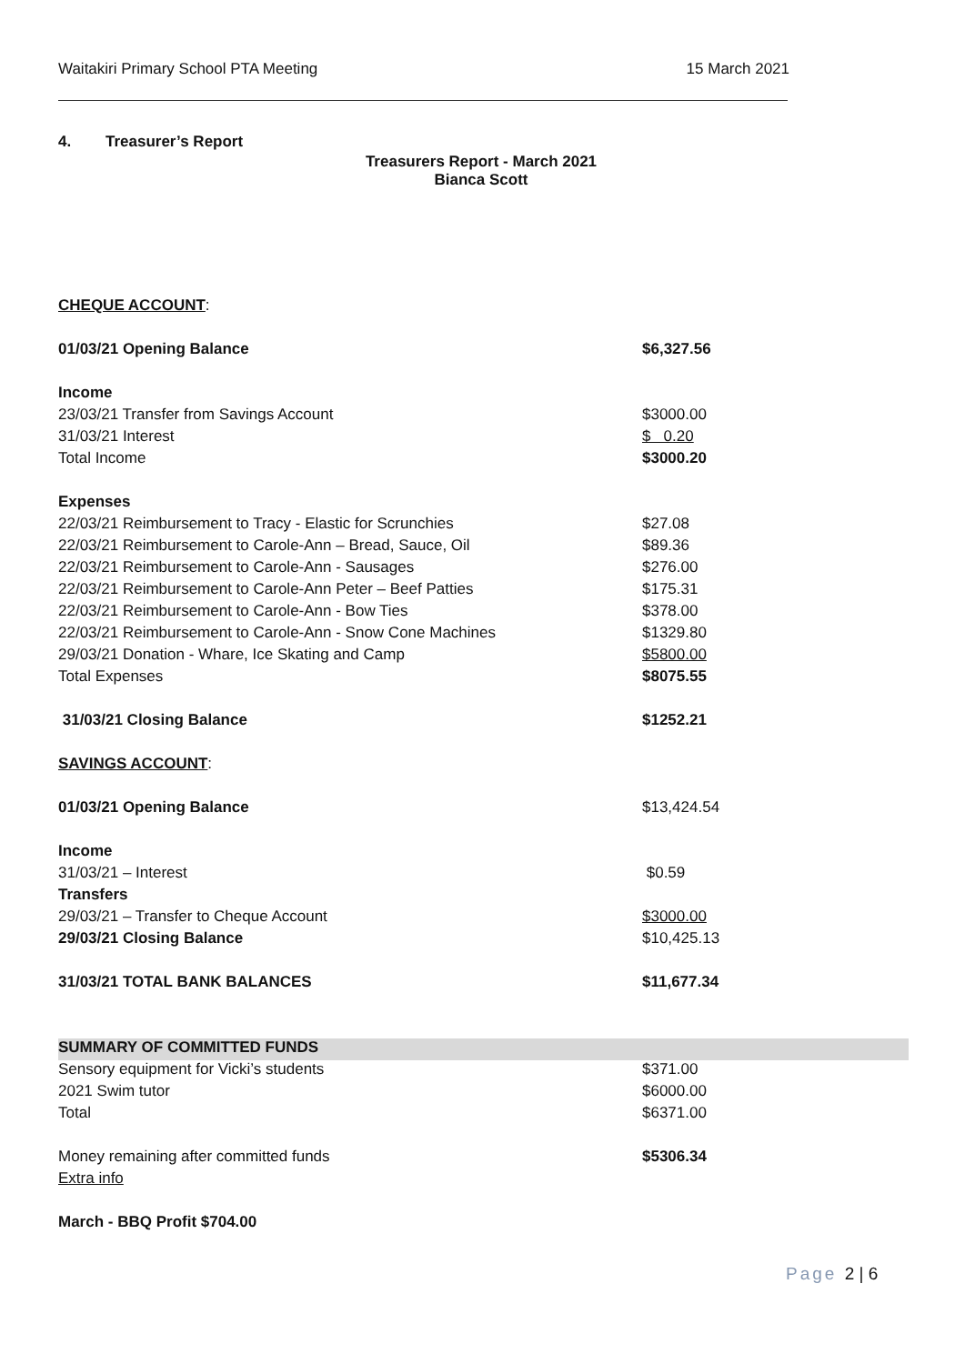Waitakiri Primary School PTA Meeting 15 March 2021
4. Treasurer’s Report
Treasurers Report - March 2021
Bianca Scott
| CHEQUE ACCOUNT : | |
| 01/03/21 Opening Balance | $6,327.56 |
| Income | |
| 23/03/21 Transfer from Savings Account | $3000.00 |
| 31/03/21 Interest | $ 0.20 |
| Total Income | $3000.20 |
| Expenses | |
| 22/03/21 Reimbursement to Tracy - Elastic for Scrunchies | $27.08 |
| 22/03/21 Reimbursement to Carole-Ann – Bread, Sauce, Oil | $89.36 |
| 22/03/21 Reimbursement to Carole-Ann - Sausages | $276.00 |
| 22/03/21 Reimbursement to Carole-Ann Peter – Beef Patties | $175.31 |
| 22/03/21 Reimbursement to Carole-Ann - Bow Ties | $378.00 |
| 22/03/21 Reimbursement to Carole-Ann - Snow Cone Machines | $1329.80 |
| 29/03/21 Donation - Whare, Ice Skating and Camp | $5800.00 |
| Total Expenses | $8075.55 |
| 31/03/21 Closing Balance | $1252.21 |
| SAVINGS ACCOUNT : | |
| 01/03/21 Opening Balance | $13,424.54 |
| Income | |
| 31/03/21 – Interest | $0.59 |
| Transfers | |
| 29/03/21 – Transfer to Cheque Account | $3000.00 |
| 29/03/21 Closing Balance | $10,425.13 |
| 31/03/21 TOTAL BANK BALANCES | $11,677.34 |
| SUMMARY OF COMMITTED FUNDS | |
| Sensory equipment for Vicki’s students | $371.00 |
| 2021 Swim tutor | $6000.00 |
| Total | $6371.00 |
| Money remaining after committed funds | $5306.34 |
| Extra info | |
| March - BBQ Profit $704.00 | |
Page 2 | 6